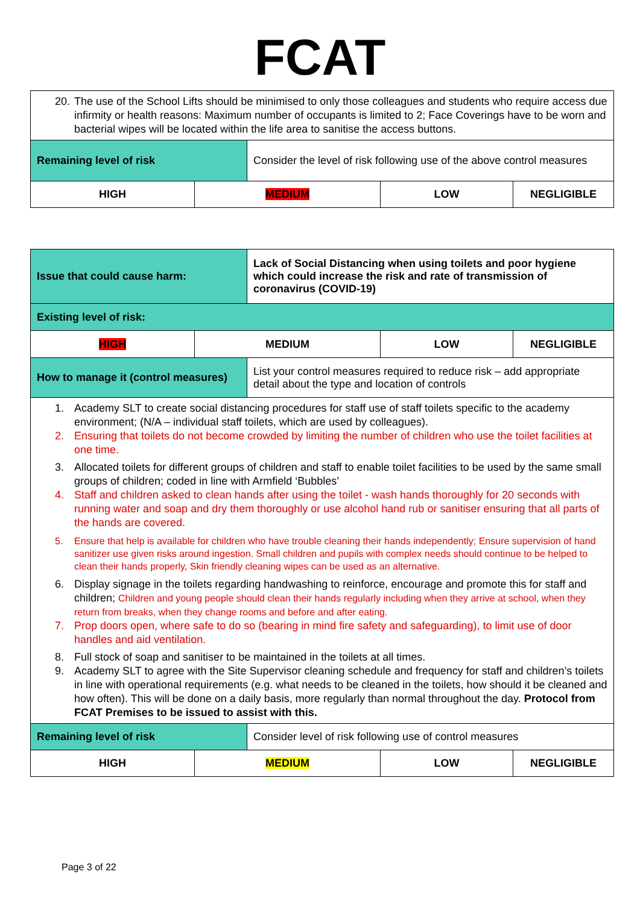FCAT
| 20. The use of the School Lifts should be minimised to only those colleagues and students who require access due infirmity or health reasons: Maximum number of occupants is limited to 2; Face Coverings have to be worn and bacterial wipes will be located within the life area to sanitise the access buttons. | | | | |
| Remaining level of risk | | Consider the level of risk following use of the above control measures | | |
| HIGH | MEDIUM | | LOW | NEGLIGIBLE |
| Issue that could cause harm: | | Lack of Social Distancing when using toilets and poor hygiene which could increase the risk and rate of transmission of coronavirus (COVID-19) | | |
| Existing level of risk: | | | | |
| HIGH | MEDIUM | | LOW | NEGLIGIBLE |
| How to manage it (control measures) | | List your control measures required to reduce risk – add appropriate detail about the type and location of controls | | |
| 1. Academy SLT to create social distancing procedures for staff use of staff toilets specific to the academy environment; (N/A – individual staff toilets, which are used by colleagues). 2. Ensuring that toilets do not become crowded by limiting the number of children who use the toilet facilities at one time. 3. Allocated toilets for different groups of children and staff to enable toilet facilities to be used by the same small groups of children; coded in line with Armfield ‘Bubbles’ 4. Staff and children asked to clean hands after using the toilet - wash hands thoroughly for 20 seconds with running water and soap and dry them thoroughly or use alcohol hand rub or sanitiser ensuring that all parts of the hands are covered. 5. Ensure that help is available for children who have trouble cleaning their hands independently; Ensure supervision of hand sanitizer use given risks around ingestion. Small children and pupils with complex needs should continue to be helped to clean their hands properly, Skin friendly cleaning wipes can be used as an alternative. 6. Display signage in the toilets regarding handwashing to reinforce, encourage and promote this for staff and children; Children and young people should clean their hands regularly including when they arrive at school, when they return from breaks, when they change rooms and before and after eating. 7. Prop doors open, where safe to do so (bearing in mind fire safety and safeguarding), to limit use of door handles and aid ventilation. 8. Full stock of soap and sanitiser to be maintained in the toilets at all times. 9. Academy SLT to agree with the Site Supervisor cleaning schedule and frequency for staff and children’s toilets in line with operational requirements (e.g. what needs to be cleaned in the toilets, how should it be cleaned and how often). This will be done on a daily basis, more regularly than normal throughout the day. Protocol from FCAT Premises to be issued to assist with this. | | | | |
| Remaining level of risk | | Consider level of risk following use of control measures | | |
| HIGH | MEDIUM | | LOW | NEGLIGIBLE |
Page 3 of 22